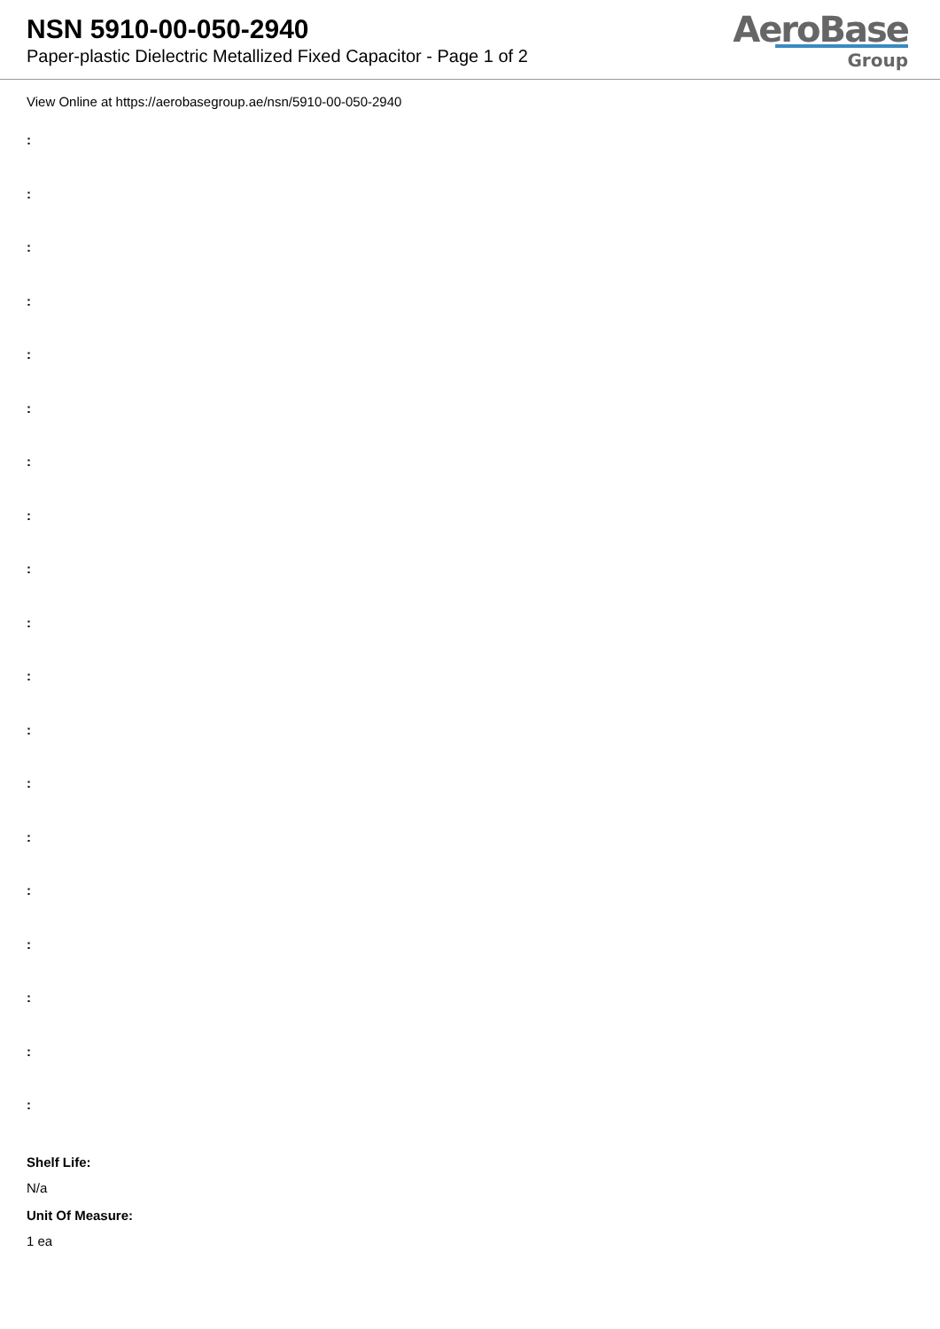NSN 5910-00-050-2940
Paper-plastic Dielectric Metallized Fixed Capacitor - Page 1 of 2
AeroBase
Group
View Online at https://aerobasegroup.ae/nsn/5910-00-050-2940
:
:
:
:
:
:
:
:
:
:
:
:
:
:
:
:
:
:
:
Shelf Life:
N/a
Unit Of Measure:
1 ea